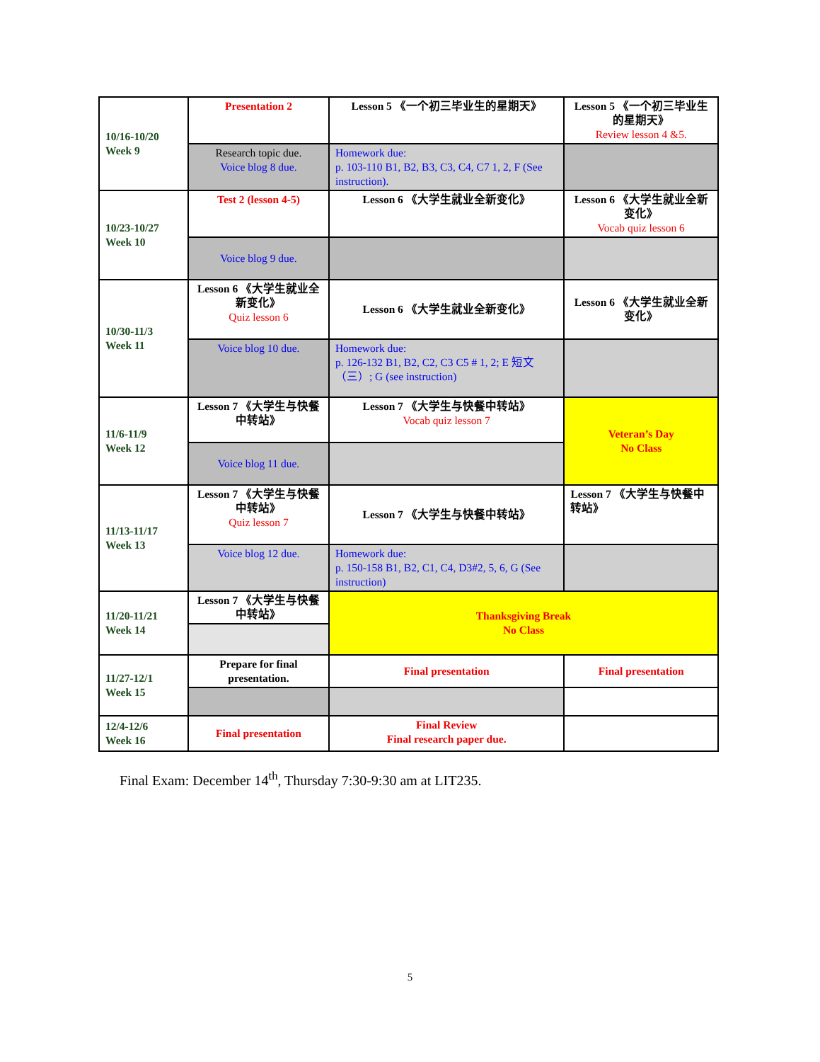| 10/16-10/20 Week 9 | Presentation 2 | Lesson 5 《一个初三毕业生的星期天》 | Lesson 5 《一个初三毕业生的星期天》 Review lesson 4 &5. |
| | Research topic due. Voice blog 8 due. | Homework due: p. 103-110 B1, B2, B3, C3, C4, C7 1, 2, F (See instruction). | |
| 10/23-10/27 Week 10 | Test 2 (lesson 4-5) | Lesson 6 《大学生就业全新变化》 | Lesson 6 《大学生就业全新变化》 Vocab quiz lesson 6 |
| | Voice blog 9 due. | | |
| 10/30-11/3 Week 11 | Lesson 6 《大学生就业全新变化》 Quiz lesson 6 | Lesson 6 《大学生就业全新变化》 | Lesson 6 《大学生就业全新变化》 |
| | Voice blog 10 due. | Homework due: p. 126-132 B1, B2, C2, C3 C5 # 1, 2; E 短文（三）; G (see instruction) | |
| 11/6-11/9 Week 12 | Lesson 7 《大学生与快餐中转站》 | Lesson 7 《大学生与快餐中转站》 Vocab quiz lesson 7 | Veteran’s Day No Class |
| | Voice blog 11 due. | | |
| 11/13-11/17 Week 13 | Lesson 7 《大学生与快餐中转站》 Quiz lesson 7 | Lesson 7 《大学生与快餐中转站》 | Lesson 7 《大学生与快餐中转站》 |
| | Voice blog 12 due. | Homework due: p. 150-158 B1, B2, C1, C4, D3#2, 5, 6, G (See instruction) | |
| 11/20-11/21 Week 14 | Lesson 7 《大学生与快餐中转站》 | Thanksgiving Break No Class | |
| 11/27-12/1 Week 15 | Prepare for final presentation. | Final presentation | Final presentation |
| 12/4-12/6 Week 16 | Final presentation | Final Review Final research paper due. | |
Final Exam: December 14<sup>th</sup>, Thursday 7:30-9:30 am at LIT235.
5